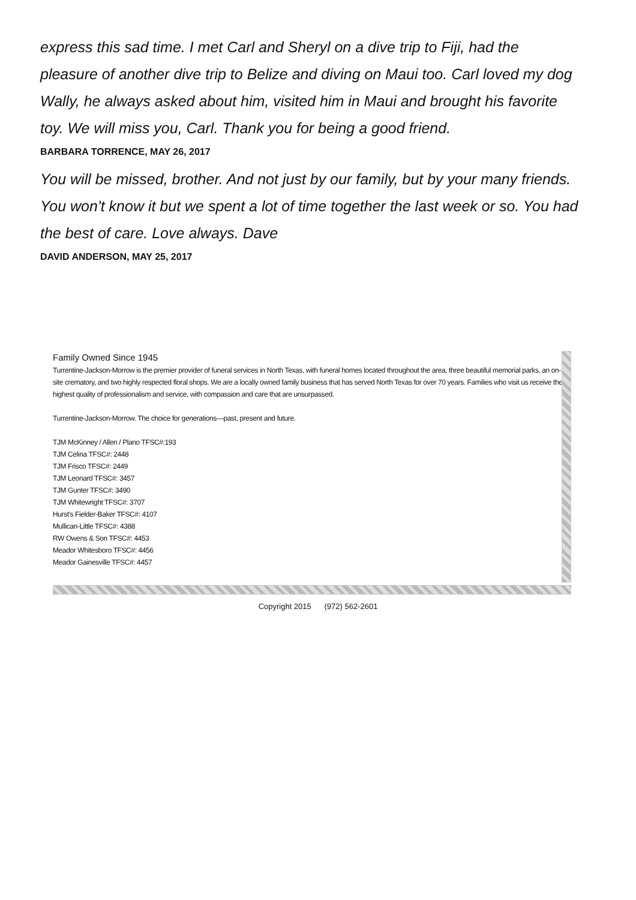express this sad time. I met Carl and Sheryl on a dive trip to Fiji, had the pleasure of another dive trip to Belize and diving on Maui too. Carl loved my dog Wally, he always asked about him, visited him in Maui and brought his favorite toy. We will miss you, Carl. Thank you for being a good friend.
BARBARA TORRENCE, MAY 26, 2017
You will be missed, brother. And not just by our family, but by your many friends. You won't know it but we spent a lot of time together the last week or so. You had the best of care. Love always. Dave
DAVID ANDERSON, MAY 25, 2017
Family Owned Since 1945
Turrentine-Jackson-Morrow is the premier provider of funeral services in North Texas, with funeral homes located throughout the area, three beautiful memorial parks, an on-site crematory, and two highly respected floral shops. We are a locally owned family business that has served North Texas for over 70 years. Families who visit us receive the highest quality of professionalism and service, with compassion and care that are unsurpassed.
Turrentine-Jackson-Morrow. The choice for generations—past, present and future.
TJM McKinney / Allen / Plano TFSC#:193
TJM Celina TFSC#: 2448
TJM Frisco TFSC#: 2449
TJM Leonard TFSC#: 3457
TJM Gunter TFSC#: 3490
TJM Whitewright TFSC#: 3707
Hurst's Fielder-Baker TFSC#: 4107
Mullican-Little TFSC#: 4388
RW Owens & Son TFSC#: 4453
Meador Whitesboro TFSC#: 4456
Meador Gainesville TFSC#: 4457
Copyright 2015 (972) 562-2601